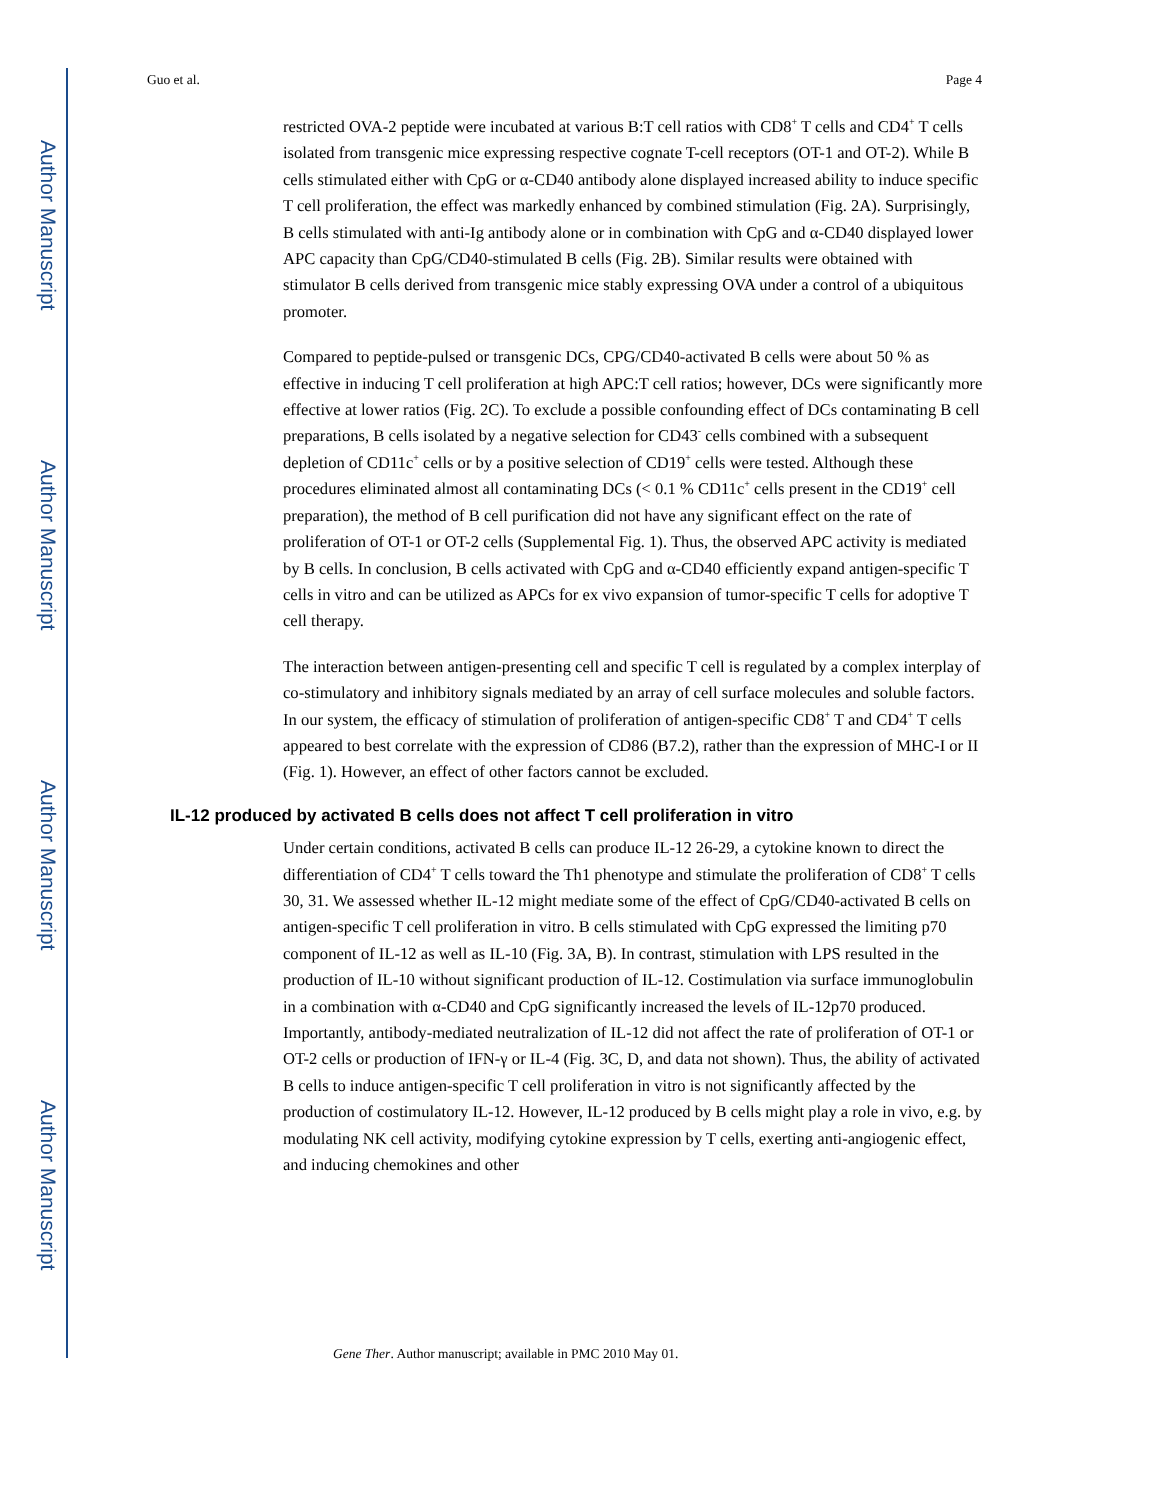Author Manuscript
Author Manuscript
Author Manuscript
Author Manuscript
Guo et al. Page 4
restricted OVA-2 peptide were incubated at various B:T cell ratios with CD8<sup>+</sup> T cells and CD4<sup>+</sup> T cells isolated from transgenic mice expressing respective cognate T-cell receptors (OT-1 and OT-2). While B cells stimulated either with CpG or α-CD40 antibody alone displayed increased ability to induce specific T cell proliferation, the effect was markedly enhanced by combined stimulation (Fig. 2A). Surprisingly, B cells stimulated with anti-Ig antibody alone or in combination with CpG and α-CD40 displayed lower APC capacity than CpG/CD40-stimulated B cells (Fig. 2B). Similar results were obtained with stimulator B cells derived from transgenic mice stably expressing OVA under a control of a ubiquitous promoter.
Compared to peptide-pulsed or transgenic DCs, CPG/CD40-activated B cells were about 50 % as effective in inducing T cell proliferation at high APC:T cell ratios; however, DCs were significantly more effective at lower ratios (Fig. 2C). To exclude a possible confounding effect of DCs contaminating B cell preparations, B cells isolated by a negative selection for CD43<sup>-</sup> cells combined with a subsequent depletion of CD11c<sup>+</sup> cells or by a positive selection of CD19<sup>+</sup> cells were tested. Although these procedures eliminated almost all contaminating DCs (< 0.1 % CD11c<sup>+</sup> cells present in the CD19<sup>+</sup> cell preparation), the method of B cell purification did not have any significant effect on the rate of proliferation of OT-1 or OT-2 cells (Supplemental Fig. 1). Thus, the observed APC activity is mediated by B cells. In conclusion, B cells activated with CpG and α-CD40 efficiently expand antigen-specific T cells in vitro and can be utilized as APCs for ex vivo expansion of tumor-specific T cells for adoptive T cell therapy.
The interaction between antigen-presenting cell and specific T cell is regulated by a complex interplay of co-stimulatory and inhibitory signals mediated by an array of cell surface molecules and soluble factors. In our system, the efficacy of stimulation of proliferation of antigen-specific CD8<sup>+</sup> T and CD4<sup>+</sup> T cells appeared to best correlate with the expression of CD86 (B7.2), rather than the expression of MHC-I or II (Fig. 1). However, an effect of other factors cannot be excluded.
IL-12 produced by activated B cells does not affect T cell proliferation in vitro
Under certain conditions, activated B cells can produce IL-12 26-29, a cytokine known to direct the differentiation of CD4<sup>+</sup> T cells toward the Th1 phenotype and stimulate the proliferation of CD8<sup>+</sup> T cells 30, 31. We assessed whether IL-12 might mediate some of the effect of CpG/CD40-activated B cells on antigen-specific T cell proliferation in vitro. B cells stimulated with CpG expressed the limiting p70 component of IL-12 as well as IL-10 (Fig. 3A, B). In contrast, stimulation with LPS resulted in the production of IL-10 without significant production of IL-12. Costimulation via surface immunoglobulin in a combination with α-CD40 and CpG significantly increased the levels of IL-12p70 produced. Importantly, antibody-mediated neutralization of IL-12 did not affect the rate of proliferation of OT-1 or OT-2 cells or production of IFN-γ or IL-4 (Fig. 3C, D, and data not shown). Thus, the ability of activated B cells to induce antigen-specific T cell proliferation in vitro is not significantly affected by the production of costimulatory IL-12. However, IL-12 produced by B cells might play a role in vivo, e.g. by modulating NK cell activity, modifying cytokine expression by T cells, exerting anti-angiogenic effect, and inducing chemokines and other
Gene Ther. Author manuscript; available in PMC 2010 May 01.